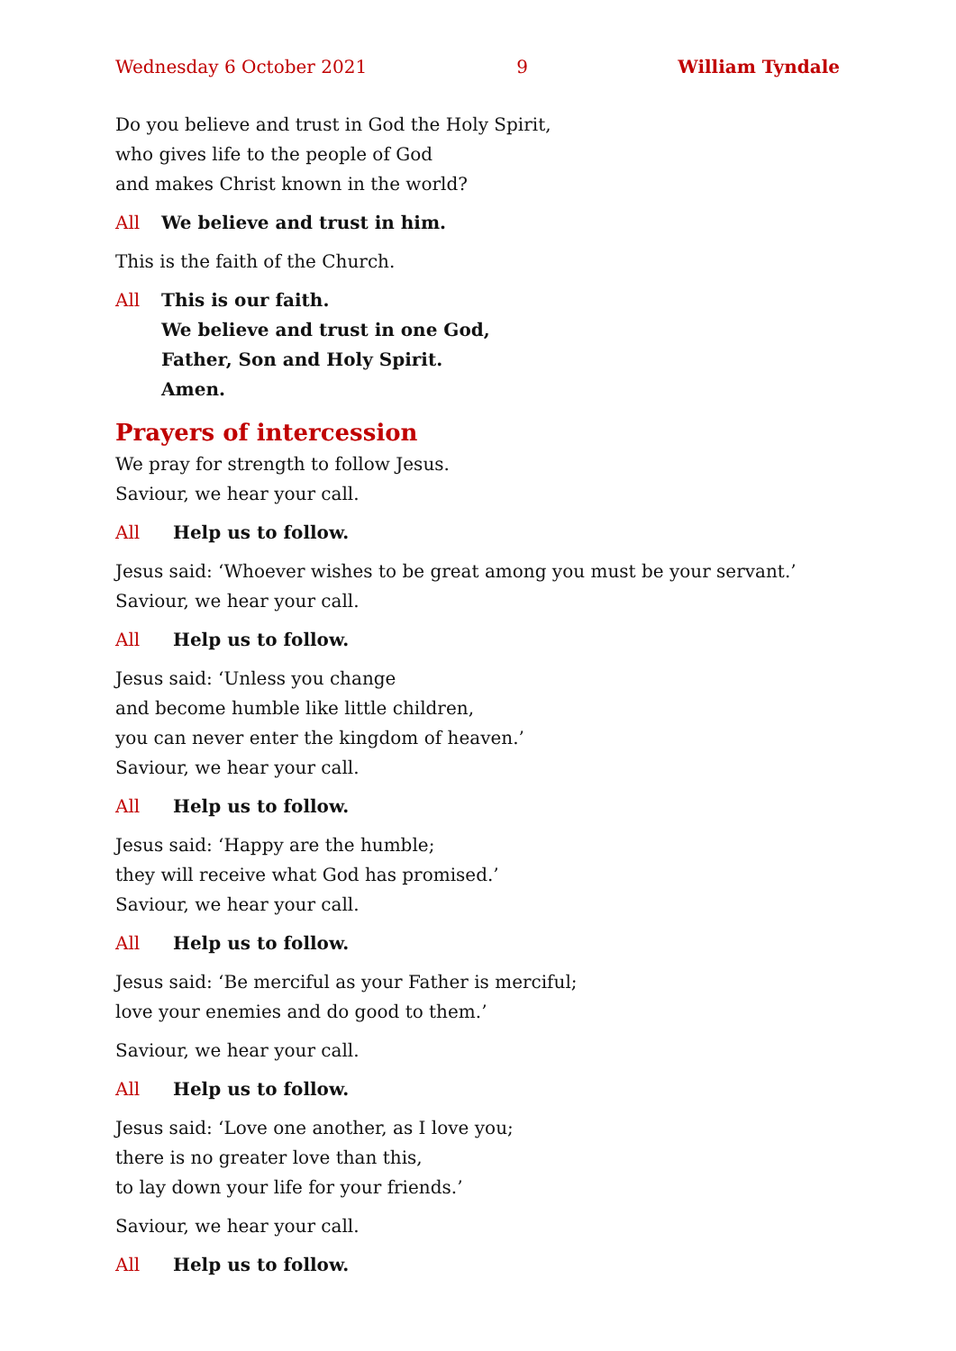Wednesday 6 October 2021 9 William Tyndale
Do you believe and trust in God the Holy Spirit,
who gives life to the people of God
and makes Christ known in the world?
All We believe and trust in him.
This is the faith of the Church.
All This is our faith.
We believe and trust in one God,
Father, Son and Holy Spirit.
Amen.
Prayers of intercession
We pray for strength to follow Jesus.
Saviour, we hear your call.
All Help us to follow.
Jesus said: ‘Whoever wishes to be great among you must be your servant.’
Saviour, we hear your call.
All Help us to follow.
Jesus said: ‘Unless you change
and become humble like little children,
you can never enter the kingdom of heaven.’
Saviour, we hear your call.
All Help us to follow.
Jesus said: ‘Happy are the humble;
they will receive what God has promised.’
Saviour, we hear your call.
All Help us to follow.
Jesus said: ‘Be merciful as your Father is merciful;
love your enemies and do good to them.’
Saviour, we hear your call.
All Help us to follow.
Jesus said: ‘Love one another, as I love you;
there is no greater love than this,
to lay down your life for your friends.’
Saviour, we hear your call.
All Help us to follow.